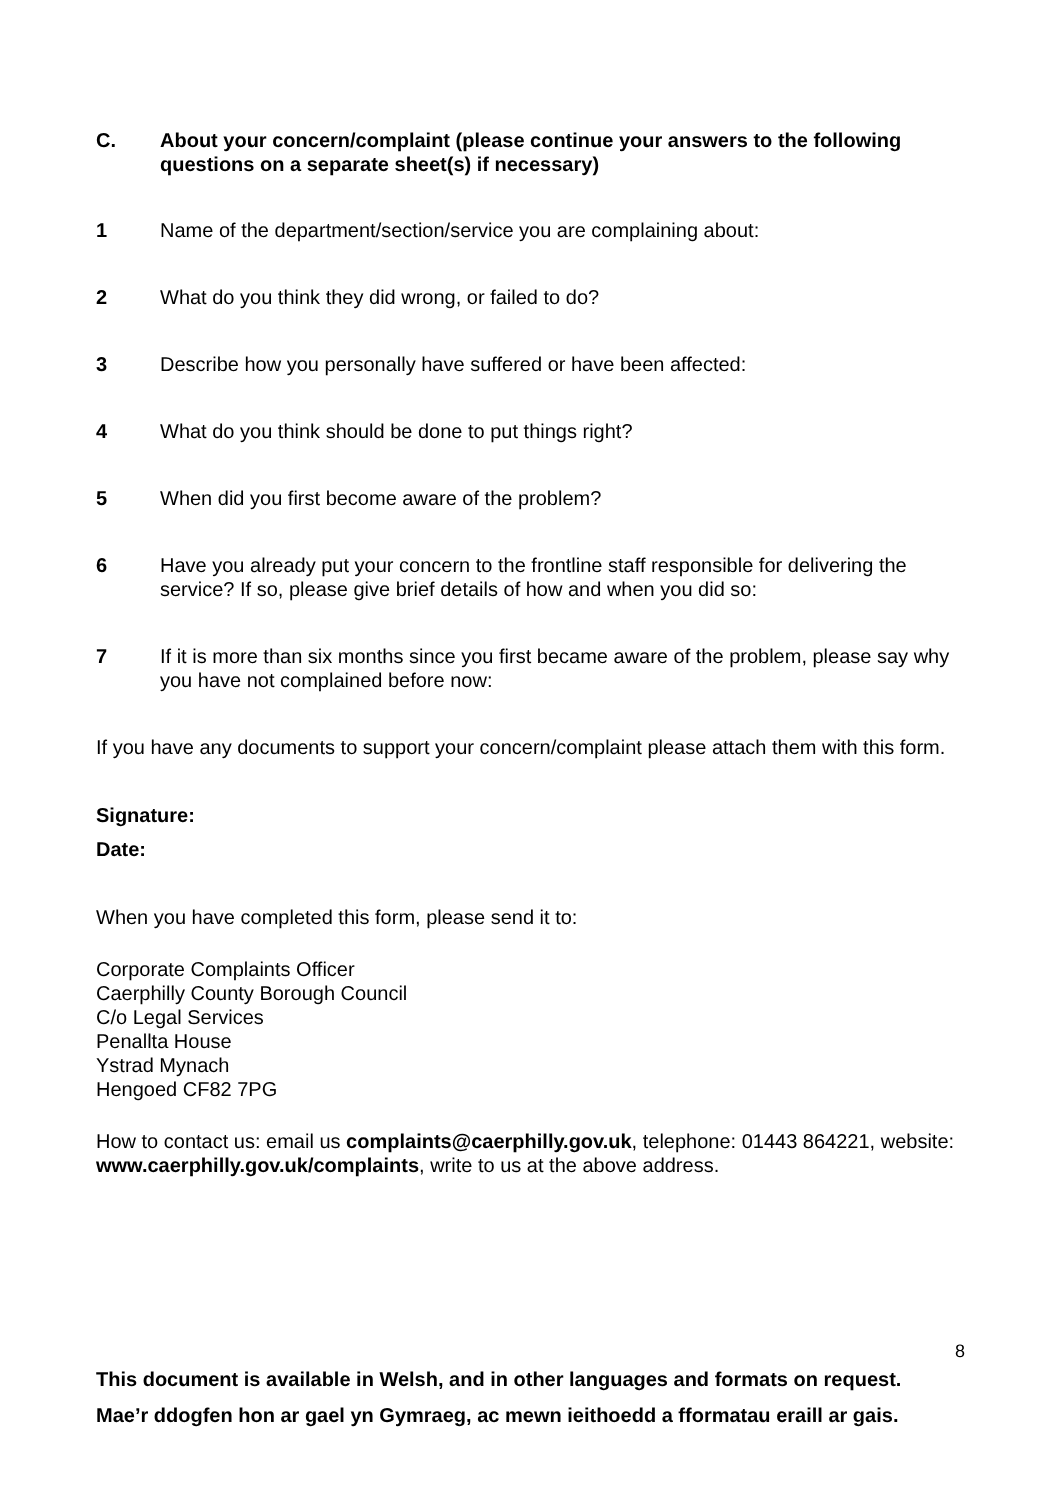C. About your concern/complaint (please continue your answers to the following questions on a separate sheet(s) if necessary)
1 Name of the department/section/service you are complaining about:
2 What do you think they did wrong, or failed to do?
3 Describe how you personally have suffered or have been affected:
4 What do you think should be done to put things right?
5 When did you first become aware of the problem?
6 Have you already put your concern to the frontline staff responsible for delivering the service? If so, please give brief details of how and when you did so:
7 If it is more than six months since you first became aware of the problem, please say why you have not complained before now:
If you have any documents to support your concern/complaint please attach them with this form.
Signature:
Date:
When you have completed this form, please send it to:
Corporate Complaints Officer
Caerphilly County Borough Council
C/o Legal Services
Penallta House
Ystrad Mynach
Hengoed CF82 7PG
How to contact us: email us complaints@caerphilly.gov.uk, telephone: 01443 864221, website: www.caerphilly.gov.uk/complaints, write to us at the above address.
8
This document is available in Welsh, and in other languages and formats on request.
Mae’r ddogfen hon ar gael yn Gymraeg, ac mewn ieithoedd a fformatau eraill ar gais.